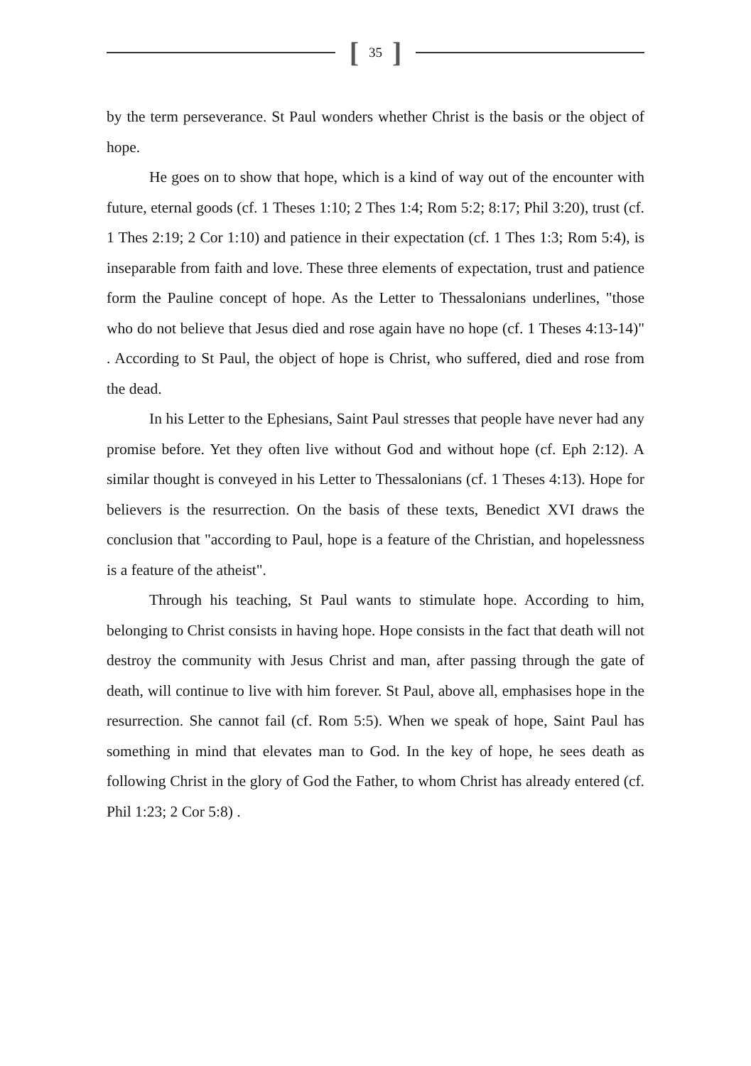[35]
by the term perseverance. St Paul wonders whether Christ is the basis or the object of hope.
He goes on to show that hope, which is a kind of way out of the encounter with future, eternal goods (cf. 1 Theses 1:10; 2 Thes 1:4; Rom 5:2; 8:17; Phil 3:20), trust (cf. 1 Thes 2:19; 2 Cor 1:10) and patience in their expectation (cf. 1 Thes 1:3; Rom 5:4), is inseparable from faith and love. These three elements of expectation, trust and patience form the Pauline concept of hope. As the Letter to Thessalonians underlines, "those who do not believe that Jesus died and rose again have no hope (cf. 1 Theses 4:13-14)" . According to St Paul, the object of hope is Christ, who suffered, died and rose from the dead.
In his Letter to the Ephesians, Saint Paul stresses that people have never had any promise before. Yet they often live without God and without hope (cf. Eph 2:12). A similar thought is conveyed in his Letter to Thessalonians (cf. 1 Theses 4:13). Hope for believers is the resurrection. On the basis of these texts, Benedict XVI draws the conclusion that "according to Paul, hope is a feature of the Christian, and hopelessness is a feature of the atheist".
Through his teaching, St Paul wants to stimulate hope. According to him, belonging to Christ consists in having hope. Hope consists in the fact that death will not destroy the community with Jesus Christ and man, after passing through the gate of death, will continue to live with him forever. St Paul, above all, emphasises hope in the resurrection. She cannot fail (cf. Rom 5:5). When we speak of hope, Saint Paul has something in mind that elevates man to God. In the key of hope, he sees death as following Christ in the glory of God the Father, to whom Christ has already entered (cf. Phil 1:23; 2 Cor 5:8) .